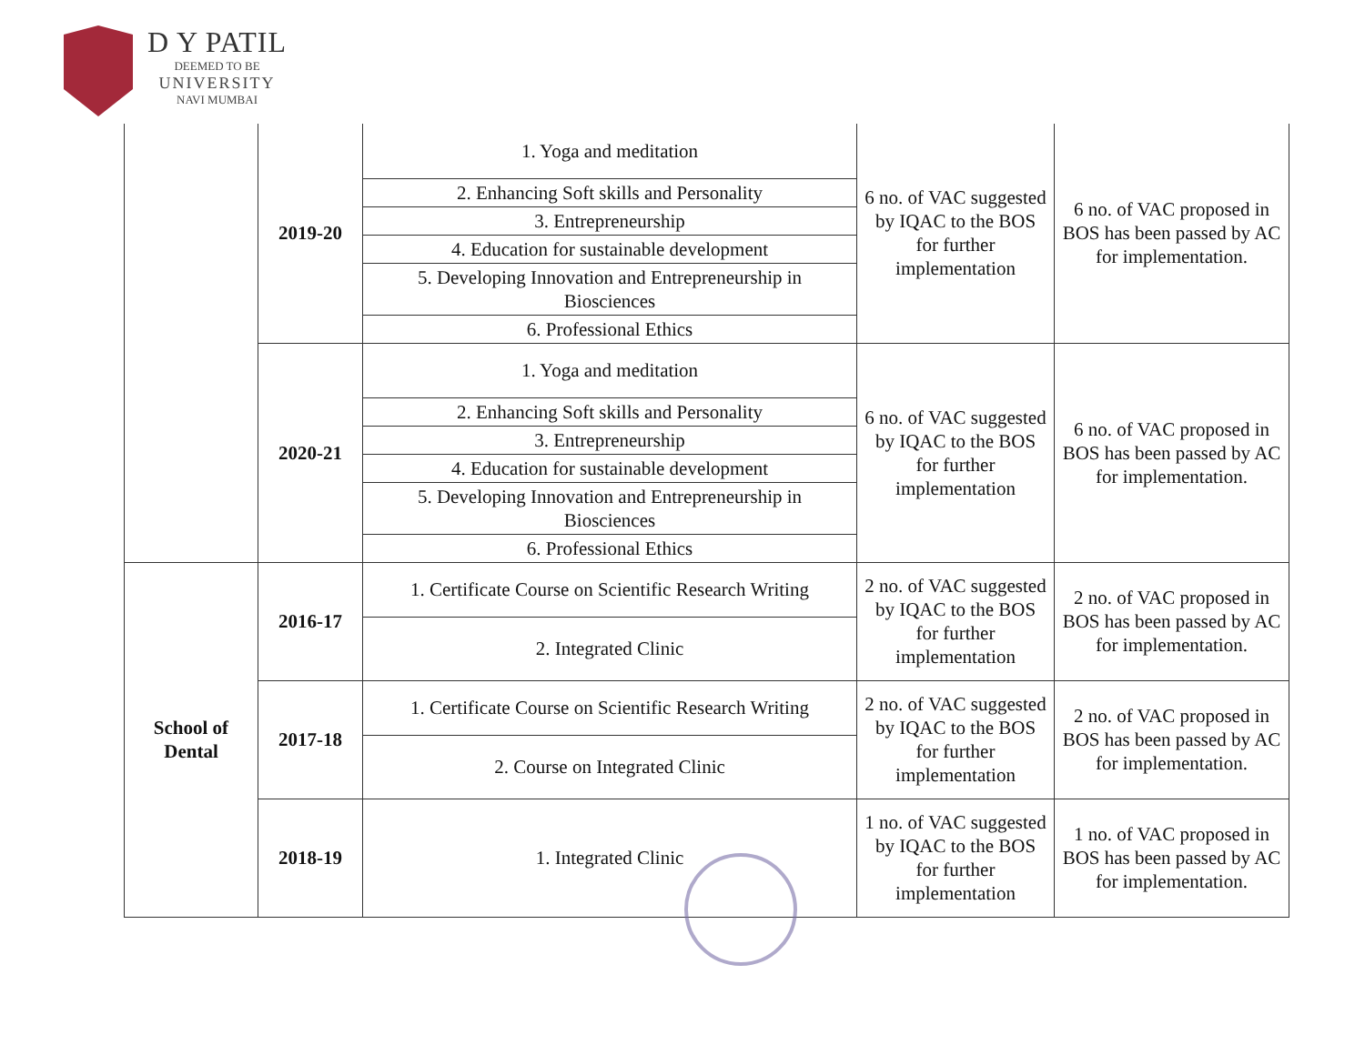D Y PATIL
DEEMED TO BE
UNIVERSITY
NAVI MUMBAI
| | 2019-20 | 1. Yoga and meditation | 6 no. of VAC suggested by IQAC to the BOS for further implementation | 6 no. of VAC proposed in BOS has been passed by AC for implementation. |
| | | 2. Enhancing Soft skills and Personality | | |
| | | 3. Entrepreneurship | | |
| | | 4. Education for sustainable development | | |
| | | 5. Developing Innovation and Entrepreneurship in Biosciences | | |
| | | 6. Professional Ethics | | |
| | 2020-21 | 1. Yoga and meditation | 6 no. of VAC suggested by IQAC to the BOS for further implementation | 6 no. of VAC proposed in BOS has been passed by AC for implementation. |
| | | 2. Enhancing Soft skills and Personality | | |
| | | 3. Entrepreneurship | | |
| | | 4. Education for sustainable development | | |
| | | 5. Developing Innovation and Entrepreneurship in Biosciences | | |
| | | 6. Professional Ethics | | |
| School of Dental | 2016-17 | 1. Certificate Course on Scientific Research Writing | 2 no. of VAC suggested by IQAC to the BOS for further implementation | 2 no. of VAC proposed in BOS has been passed by AC for implementation. |
| | | 2. Integrated Clinic | | |
| | 2017-18 | 1. Certificate Course on Scientific Research Writing | 2 no. of VAC suggested by IQAC to the BOS for further implementation | 2 no. of VAC proposed in BOS has been passed by AC for implementation. |
| | | 2. Course on Integrated Clinic | | |
| | 2018-19 | 1. Integrated Clinic | 1 no. of VAC suggested by IQAC to the BOS for further implementation | 1 no. of VAC proposed in BOS has been passed by AC for implementation. |